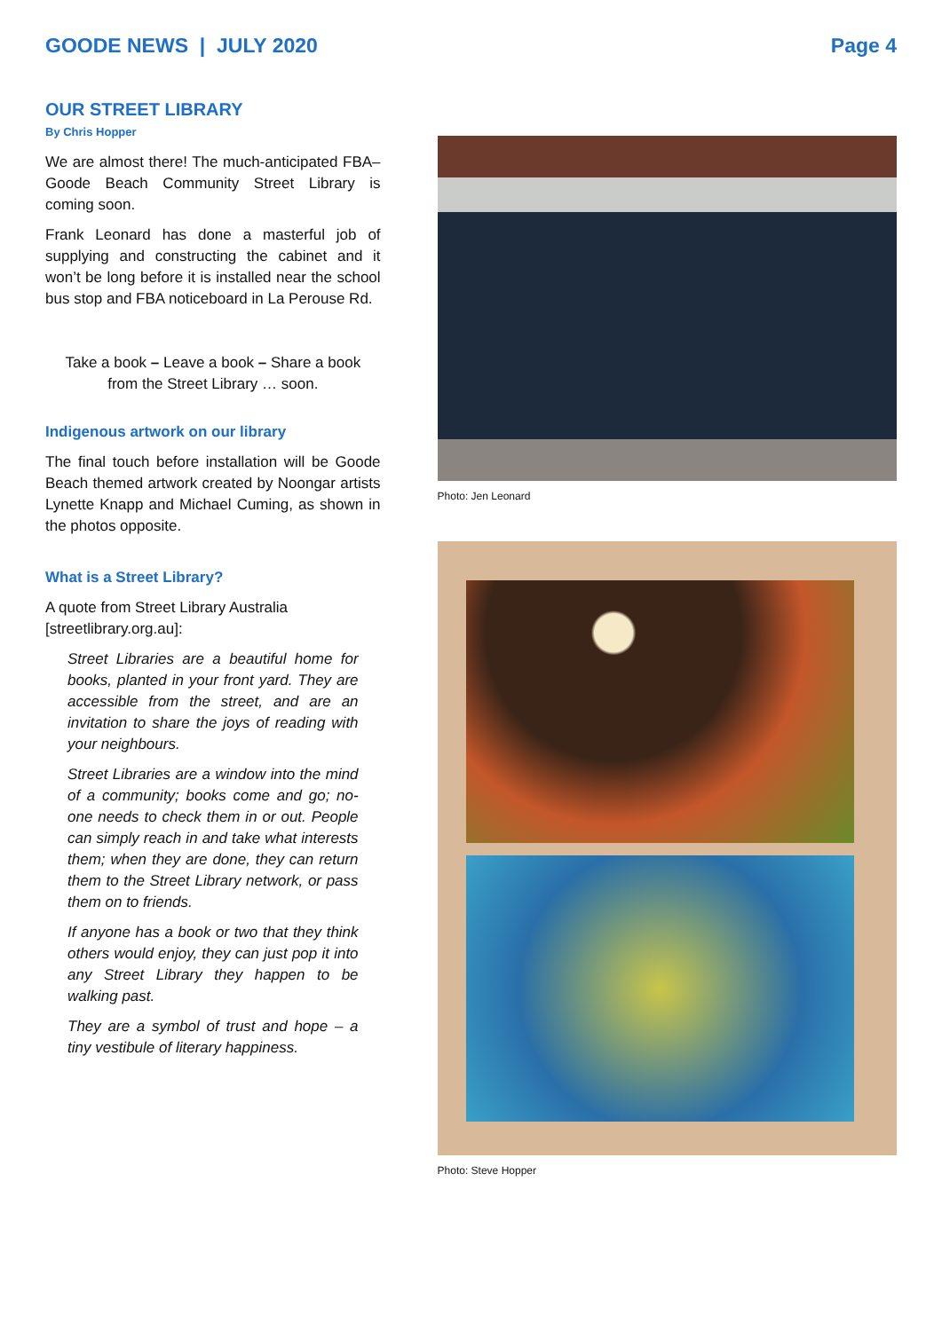GOODE NEWS | JULY 2020 Page 4
OUR STREET LIBRARY
By Chris Hopper
We are almost there! The much-anticipated FBA–Goode Beach Community Street Library is coming soon.
Frank Leonard has done a masterful job of supplying and constructing the cabinet and it won’t be long before it is installed near the school bus stop and FBA noticeboard in La Perouse Rd.
Take a book – Leave a book – Share a book
from the Street Library … soon.
Indigenous artwork on our library
The final touch before installation will be Goode Beach themed artwork created by Noongar artists Lynette Knapp and Michael Cuming, as shown in the photos opposite.
What is a Street Library?
A quote from Street Library Australia [streetlibrary.org.au]:
Street Libraries are a beautiful home for books, planted in your front yard. They are accessible from the street, and are an invitation to share the joys of reading with your neighbours.
Street Libraries are a window into the mind of a community; books come and go; no-one needs to check them in or out. People can simply reach in and take what interests them; when they are done, they can return them to the Street Library network, or pass them on to friends.
If anyone has a book or two that they think others would enjoy, they can just pop it into any Street Library they happen to be walking past.
They are a symbol of trust and hope – a tiny vestibule of literary happiness.
Photo: Jen Leonard
Photo: Steve Hopper